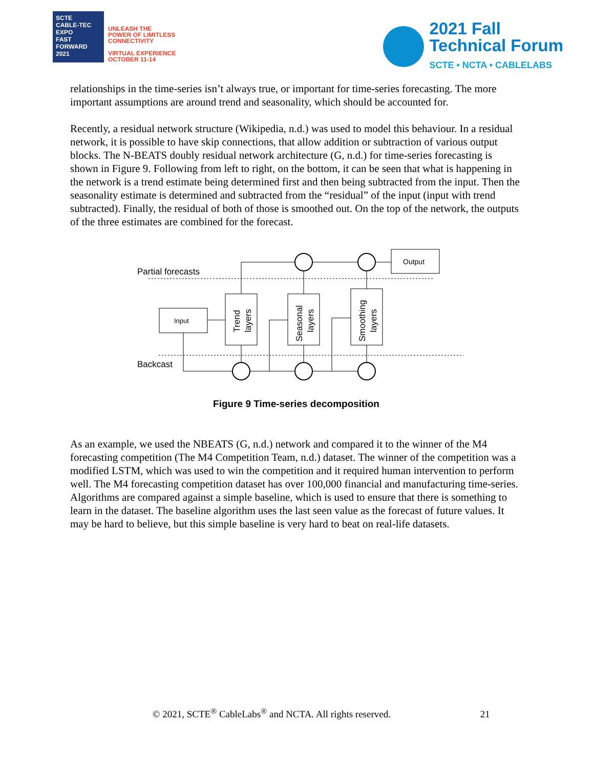SCTE
CABLE-TEC EXPO
FAST FORWARD 2021
UNLEASH THE
POWER OF LIMITLESS
CONNECTIVITY
VIRTUAL EXPERIENCE
OCTOBER 11-14
2021 Fall
Technical Forum
SCTE • NCTA • CABLELABS
relationships in the time-series isn’t always true, or important for time-series forecasting. The more important assumptions are around trend and seasonality, which should be accounted for.
Recently, a residual network structure (Wikipedia, n.d.) was used to model this behaviour. In a residual network, it is possible to have skip connections, that allow addition or subtraction of various output blocks. The N-BEATS doubly residual network architecture (G, n.d.) for time-series forecasting is shown in Figure 9. Following from left to right, on the bottom, it can be seen that what is happening in the network is a trend estimate being determined first and then being subtracted from the input. Then the seasonality estimate is determined and subtracted from the “residual” of the input (input with trend subtracted). Finally, the residual of both of those is smoothed out. On the top of the network, the outputs of the three estimates are combined for the forecast.
Partial forecasts
Backcast
Input
Trend
layers
Seasonal
layers
Smoothing
layers
Output
Figure 9 Time-series decomposition
As an example, we used the NBEATS (G, n.d.) network and compared it to the winner of the M4 forecasting competition (The M4 Competition Team, n.d.) dataset. The winner of the competition was a modified LSTM, which was used to win the competition and it required human intervention to perform well. The M4 forecasting competition dataset has over 100,000 financial and manufacturing time-series. Algorithms are compared against a simple baseline, which is used to ensure that there is something to learn in the dataset. The baseline algorithm uses the last seen value as the forecast of future values. It may be hard to believe, but this simple baseline is very hard to beat on real-life datasets.
© 2021, SCTE<sup>®</sup> CableLabs<sup>®</sup> and NCTA. All rights reserved. 21